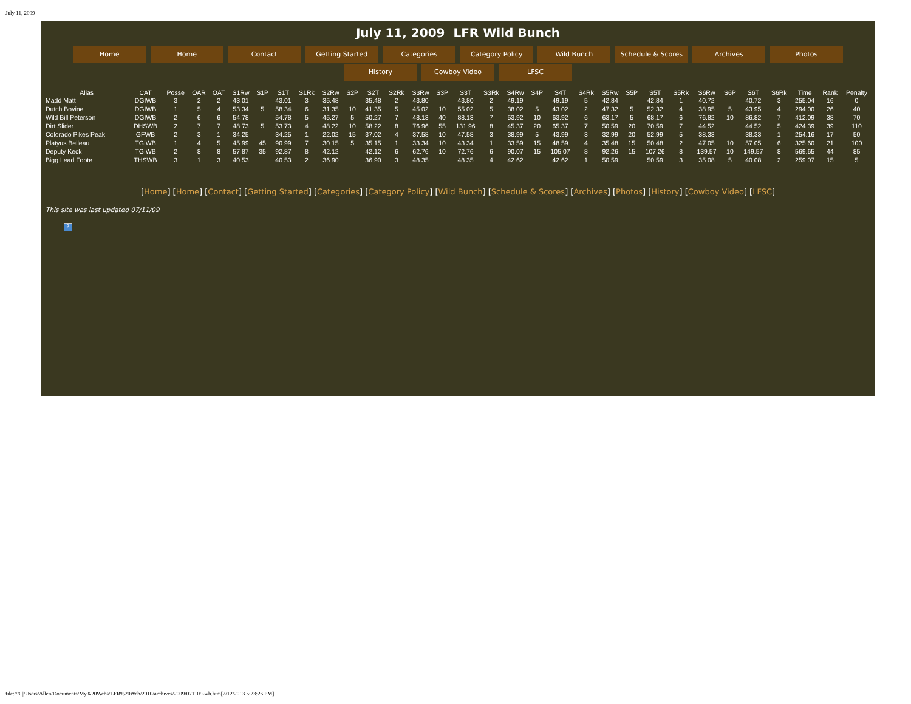July 11, 2009
July 11, 2009 LFR Wild Bunch
Home Home Contact Getting Started Categories Category Policy Wild Bunch Schedule & Scores Archives Photos
History Cowboy Video LFSC
| Alias | CAT | Posse | OAR | OAT | S1Rw | S1P | S1T | S1Rk | S2Rw | S2P | S2T | S2Rk | S3Rw | S3P | S3T | S3Rk | S4Rw | S4P | S4T | S4Rk | S5Rw | S5P | S5T | S5Rk | S6Rw | S6P | S6T | S6Rk | Time | Rank | Penalty |
| --- | --- | --- | --- | --- | --- | --- | --- | --- | --- | --- | --- | --- | --- | --- | --- | --- | --- | --- | --- | --- | --- | --- | --- | --- | --- | --- | --- | --- | --- | --- | --- |
| Madd Matt | DGIWB | 3 | 2 | 2 | 43.01 | | 43.01 | 3 | 35.48 | | 35.48 | 2 | 43.80 | | 43.80 | 2 | 49.19 | | 49.19 | 5 | 42.84 | | 42.84 | 1 | 40.72 | | 40.72 | 3 | 255.04 | 16 | 0 |
| Dutch Bovine | DGIWB | 1 | 5 | 4 | 53.34 | 5 | 58.34 | 6 | 31.35 | 10 | 41.35 | 5 | 45.02 | 10 | 55.02 | 5 | 38.02 | 5 | 43.02 | 2 | 47.32 | 5 | 52.32 | 4 | 38.95 | 5 | 43.95 | 4 | 294.00 | 26 | 40 |
| Wild Bill Peterson | DGIWB | 2 | 6 | 6 | 54.78 | | 54.78 | 5 | 45.27 | 5 | 50.27 | 7 | 48.13 | 40 | 88.13 | 7 | 53.92 | 10 | 63.92 | 6 | 63.17 | 5 | 68.17 | 6 | 76.82 | 10 | 86.82 | 7 | 412.09 | 38 | 70 |
| Dirt Slider | DHSWB | 2 | 7 | 7 | 48.73 | 5 | 53.73 | 4 | 48.22 | 10 | 58.22 | 8 | 76.96 | 55 | 131.96 | 8 | 45.37 | 20 | 65.37 | 7 | 50.59 | 20 | 70.59 | 7 | 44.52 | | 44.52 | 5 | 424.39 | 39 | 110 |
| Colorado Pikes Peak | GFWB | 2 | 3 | 1 | 34.25 | | 34.25 | 1 | 22.02 | 15 | 37.02 | 4 | 37.58 | 10 | 47.58 | 3 | 38.99 | 5 | 43.99 | 3 | 32.99 | 20 | 52.99 | 5 | 38.33 | | 38.33 | 1 | 254.16 | 17 | 50 |
| Platyus Belleau | TGIWB | 1 | 4 | 5 | 45.99 | 45 | 90.99 | 7 | 30.15 | 5 | 35.15 | 1 | 33.34 | 10 | 43.34 | 1 | 33.59 | 15 | 48.59 | 4 | 35.48 | 15 | 50.48 | 2 | 47.05 | 10 | 57.05 | 6 | 325.60 | 21 | 100 |
| Deputy Keck | TGIWB | 2 | 8 | 8 | 57.87 | 35 | 92.87 | 8 | 42.12 | | 42.12 | 6 | 62.76 | 10 | 72.76 | 6 | 90.07 | 15 | 105.07 | 8 | 92.26 | 15 | 107.26 | 8 | 139.57 | 10 | 149.57 | 8 | 569.65 | 44 | 85 |
| Bigg Lead Foote | THSWB | 3 | 1 | 3 | 40.53 | | 40.53 | 2 | 36.90 | | 36.90 | 3 | 48.35 | | 48.35 | 4 | 42.62 | | 42.62 | 1 | 50.59 | | 50.59 | 3 | 35.08 | 5 | 40.08 | 2 | 259.07 | 15 | 5 |
[Home] [Home] [Contact] [Getting Started] [Categories] [Category Policy] [Wild Bunch] [Schedule & Scores] [Archives] [Photos] [History] [Cowboy Video] [LFSC]
This site was last updated 07/11/09
?
file:///C|/Users/Allen/Documents/My%20Webs/LFR%20Web/2010/archives/2009/071109-wb.htm[2/12/2013 5:23:26 PM]